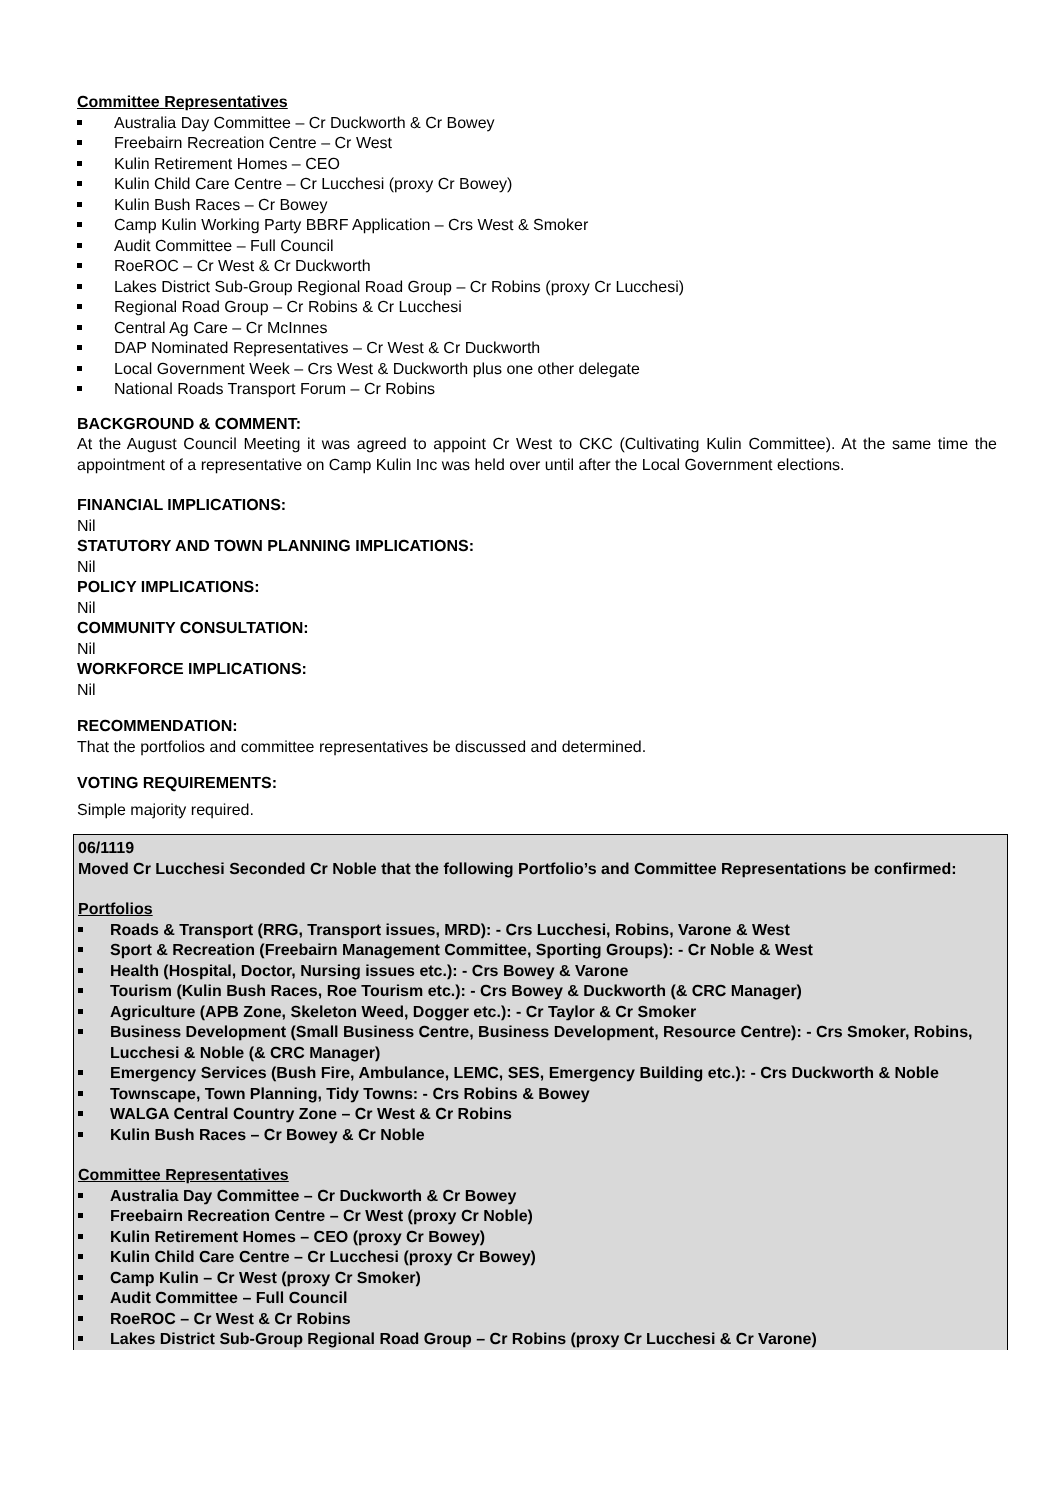Committee Representatives
Australia Day Committee – Cr Duckworth & Cr Bowey
Freebairn Recreation Centre – Cr West
Kulin Retirement Homes – CEO
Kulin Child Care Centre – Cr Lucchesi (proxy Cr Bowey)
Kulin Bush Races – Cr Bowey
Camp Kulin Working Party BBRF Application – Crs West & Smoker
Audit Committee – Full Council
RoeROC – Cr West & Cr Duckworth
Lakes District Sub-Group Regional Road Group – Cr Robins (proxy Cr Lucchesi)
Regional Road Group – Cr Robins & Cr Lucchesi
Central Ag Care – Cr McInnes
DAP Nominated Representatives – Cr West & Cr Duckworth
Local Government Week – Crs West & Duckworth plus one other delegate
National Roads Transport Forum – Cr Robins
BACKGROUND & COMMENT:
At the August Council Meeting it was agreed to appoint Cr West to CKC (Cultivating Kulin Committee). At the same time the appointment of a representative on Camp Kulin Inc was held over until after the Local Government elections.
FINANCIAL IMPLICATIONS:
Nil
STATUTORY AND TOWN PLANNING IMPLICATIONS:
Nil
POLICY IMPLICATIONS:
Nil
COMMUNITY CONSULTATION:
Nil
WORKFORCE IMPLICATIONS:
Nil
RECOMMENDATION:
That the portfolios and committee representatives be discussed and determined.
VOTING REQUIREMENTS:
Simple majority required.
06/1119
Moved Cr Lucchesi Seconded Cr Noble that the following Portfolio’s and Committee Representations be confirmed:
Portfolios
Roads & Transport (RRG, Transport issues, MRD): - Crs Lucchesi, Robins, Varone & West
Sport & Recreation (Freebairn Management Committee, Sporting Groups): - Cr Noble & West
Health (Hospital, Doctor, Nursing issues etc.): - Crs Bowey & Varone
Tourism (Kulin Bush Races, Roe Tourism etc.): - Crs Bowey & Duckworth (& CRC Manager)
Agriculture (APB Zone, Skeleton Weed, Dogger etc.): - Cr Taylor & Cr Smoker
Business Development (Small Business Centre, Business Development, Resource Centre): - Crs Smoker, Robins, Lucchesi & Noble (& CRC Manager)
Emergency Services (Bush Fire, Ambulance, LEMC, SES, Emergency Building etc.): - Crs Duckworth & Noble
Townscape, Town Planning, Tidy Towns: - Crs Robins & Bowey
WALGA Central Country Zone – Cr West & Cr Robins
Kulin Bush Races – Cr Bowey & Cr Noble
Committee Representatives
Australia Day Committee – Cr Duckworth & Cr Bowey
Freebairn Recreation Centre – Cr West (proxy Cr Noble)
Kulin Retirement Homes – CEO (proxy Cr Bowey)
Kulin Child Care Centre – Cr Lucchesi (proxy Cr Bowey)
Camp Kulin – Cr West (proxy Cr Smoker)
Audit Committee – Full Council
RoeROC – Cr West & Cr Robins
Lakes District Sub-Group Regional Road Group – Cr Robins (proxy Cr Lucchesi & Cr Varone)